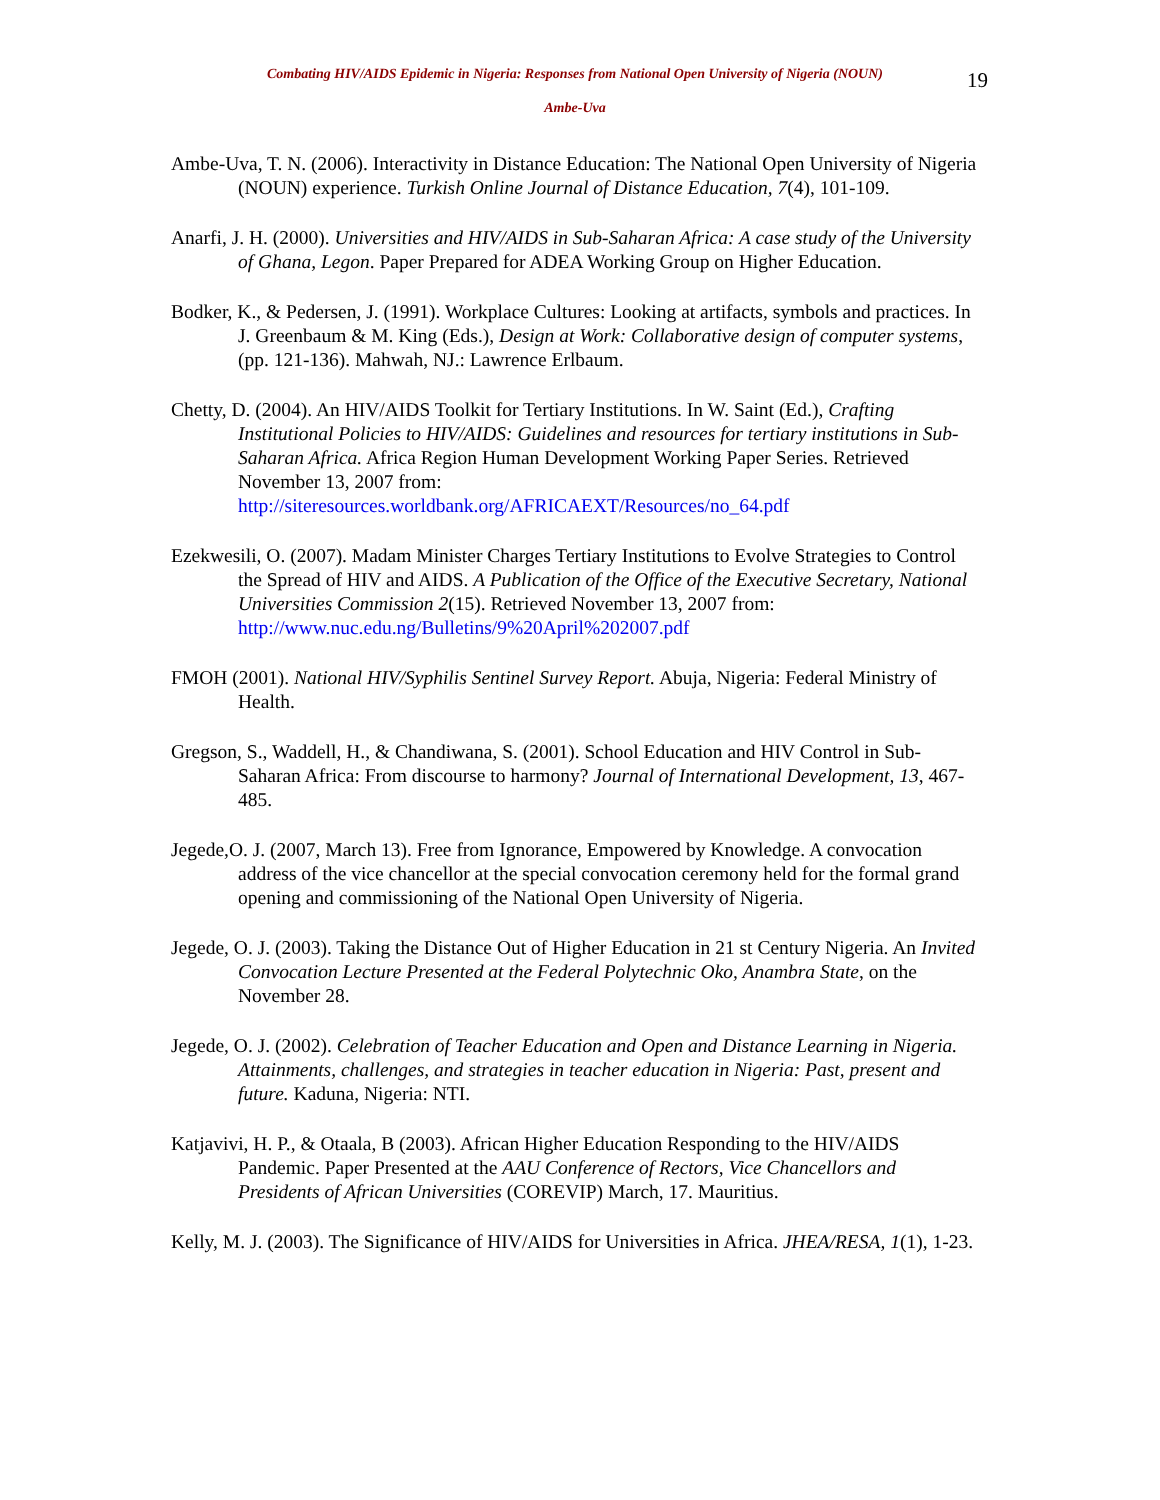Combating HIV/AIDS Epidemic in Nigeria: Responses from National Open University of Nigeria (NOUN)
19
Ambe-Uva
Ambe-Uva, T. N. (2006). Interactivity in Distance Education: The National Open University of Nigeria (NOUN) experience. Turkish Online Journal of Distance Education, 7(4), 101-109.
Anarfi, J. H. (2000). Universities and HIV/AIDS in Sub-Saharan Africa: A case study of the University of Ghana, Legon. Paper Prepared for ADEA Working Group on Higher Education.
Bodker, K., & Pedersen, J. (1991). Workplace Cultures: Looking at artifacts, symbols and practices. In J. Greenbaum & M. King (Eds.), Design at Work: Collaborative design of computer systems, (pp. 121-136). Mahwah, NJ.: Lawrence Erlbaum.
Chetty, D. (2004). An HIV/AIDS Toolkit for Tertiary Institutions. In W. Saint (Ed.), Crafting Institutional Policies to HIV/AIDS: Guidelines and resources for tertiary institutions in Sub-Saharan Africa. Africa Region Human Development Working Paper Series. Retrieved November 13, 2007 from: http://siteresources.worldbank.org/AFRICAEXT/Resources/no_64.pdf
Ezekwesili, O. (2007). Madam Minister Charges Tertiary Institutions to Evolve Strategies to Control the Spread of HIV and AIDS. A Publication of the Office of the Executive Secretary, National Universities Commission 2(15). Retrieved November 13, 2007 from: http://www.nuc.edu.ng/Bulletins/9%20April%202007.pdf
FMOH (2001). National HIV/Syphilis Sentinel Survey Report. Abuja, Nigeria: Federal Ministry of Health.
Gregson, S., Waddell, H., & Chandiwana, S. (2001). School Education and HIV Control in Sub-Saharan Africa: From discourse to harmony? Journal of International Development, 13, 467-485.
Jegede,O. J. (2007, March 13). Free from Ignorance, Empowered by Knowledge. A convocation address of the vice chancellor at the special convocation ceremony held for the formal grand opening and commissioning of the National Open University of Nigeria.
Jegede, O. J. (2003). Taking the Distance Out of Higher Education in 21 st Century Nigeria. An Invited Convocation Lecture Presented at the Federal Polytechnic Oko, Anambra State, on the November 28.
Jegede, O. J. (2002). Celebration of Teacher Education and Open and Distance Learning in Nigeria. Attainments, challenges, and strategies in teacher education in Nigeria: Past, present and future. Kaduna, Nigeria: NTI.
Katjavivi, H. P., & Otaala, B (2003). African Higher Education Responding to the HIV/AIDS Pandemic. Paper Presented at the AAU Conference of Rectors, Vice Chancellors and Presidents of African Universities (COREVIP) March, 17. Mauritius.
Kelly, M. J. (2003). The Significance of HIV/AIDS for Universities in Africa. JHEA/RESA, 1(1), 1-23.